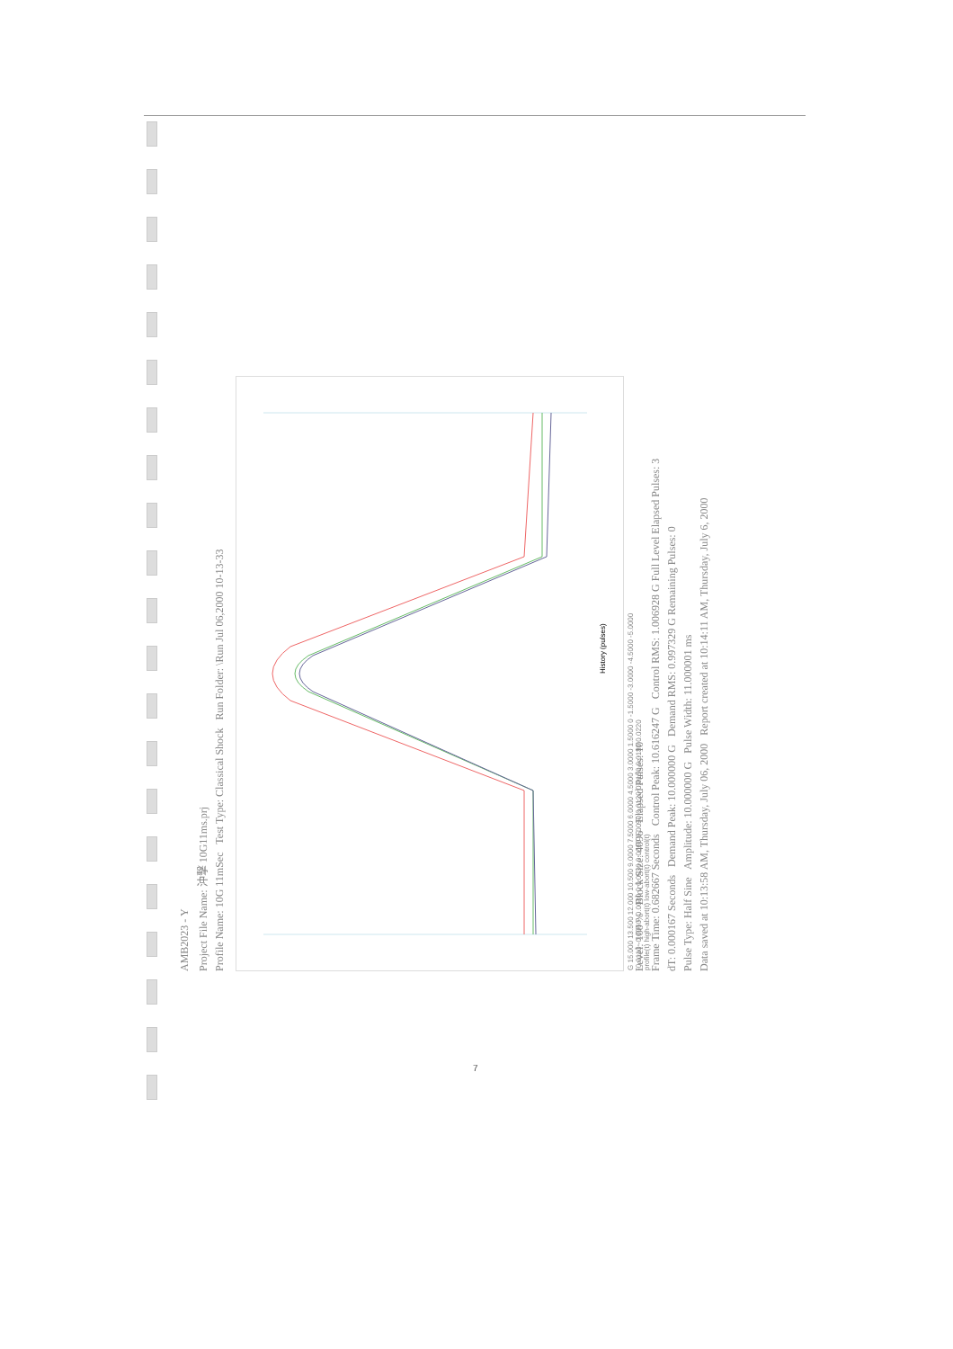AMB2023 - Y
Project File Name: 沖擊 10G11ms.prj
Profile Name: 10G 11mSec Test Type: Classical Shock Run Folder: \Run Jul 06,2000 10-13-33
History (pulses)
G 15.000 13.500 12.000 10.500 9.0000 7.5000 6.0000 4.5000 3.0000 1.5000 0 -1.5000 -3.0000 -4.5000 -5.0000
-0.0110 -0.0060 -0.0030 0 0.0030 0.0060 0.0090 0.0120 0.0150 0.0180 0.0220
profile(t) high-abort(t) low-abort(t) control(t)
Level: 100 % Block Size: 4096 Elapsed Pulses: 10
Frame Time: 0.682667 Seconds Control Peak: 10.616247 G Control RMS: 1.006928 G Full Level Elapsed Pulses: 3
dT: 0.000167 Seconds Demand Peak: 10.000000 G Demand RMS: 0.997329 G Remaining Pulses: 0
Pulse Type: Half Sine Amplitude: 10.000000 G Pulse Width: 11.000001 ms
Data saved at 10:13:58 AM, Thursday, July 06, 2000 Report created at 10:14:11 AM, Thursday, July 6, 2000
7